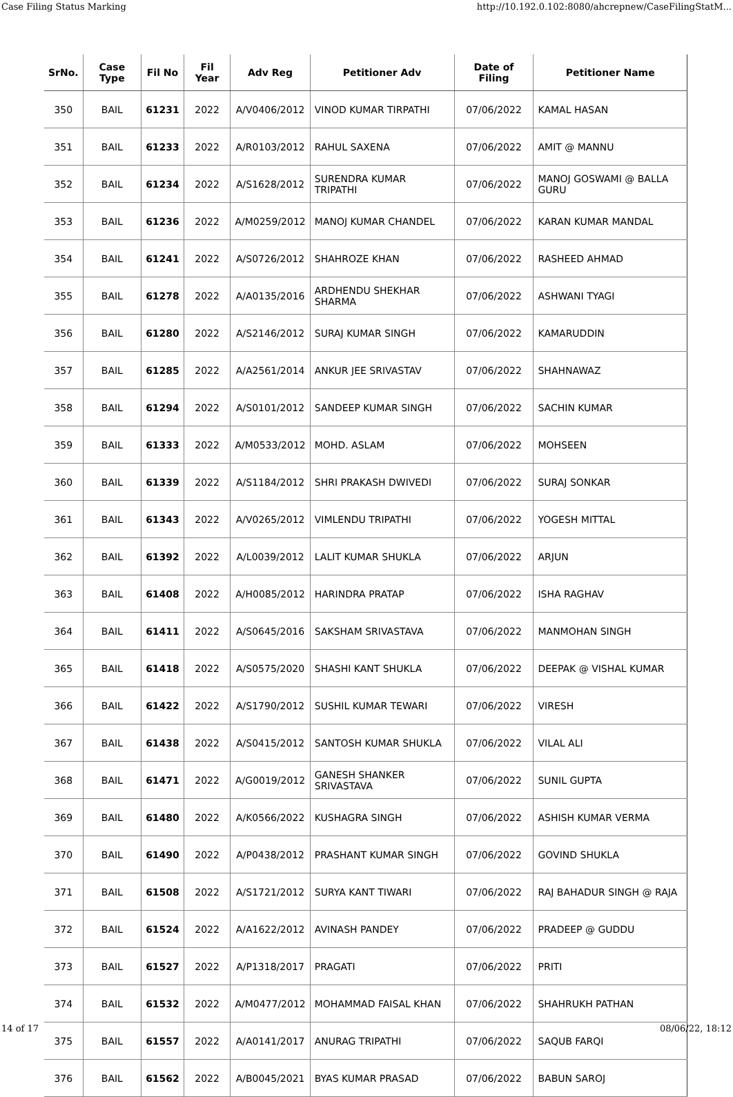Case Filing Status Marking http://10.192.0.102:8080/ahcrepnew/CaseFilingStatM...
| SrNo. | Case Type | Fil No | Fil Year | Adv Reg | Petitioner Adv | Date of Filing | Petitioner Name |
| --- | --- | --- | --- | --- | --- | --- | --- |
| 350 | BAIL | 61231 | 2022 | A/V0406/2012 | VINOD KUMAR TIRPATHI | 07/06/2022 | KAMAL HASAN |
| 351 | BAIL | 61233 | 2022 | A/R0103/2012 | RAHUL SAXENA | 07/06/2022 | AMIT @ MANNU |
| 352 | BAIL | 61234 | 2022 | A/S1628/2012 | SURENDRA KUMAR TRIPATHI | 07/06/2022 | MANOJ GOSWAMI @ BALLA GURU |
| 353 | BAIL | 61236 | 2022 | A/M0259/2012 | MANOJ KUMAR CHANDEL | 07/06/2022 | KARAN KUMAR MANDAL |
| 354 | BAIL | 61241 | 2022 | A/S0726/2012 | SHAHROZE KHAN | 07/06/2022 | RASHEED AHMAD |
| 355 | BAIL | 61278 | 2022 | A/A0135/2016 | ARDHENDU SHEKHAR SHARMA | 07/06/2022 | ASHWANI TYAGI |
| 356 | BAIL | 61280 | 2022 | A/S2146/2012 | SURAJ KUMAR SINGH | 07/06/2022 | KAMARUDDIN |
| 357 | BAIL | 61285 | 2022 | A/A2561/2014 | ANKUR JEE SRIVASTAV | 07/06/2022 | SHAHNAWAZ |
| 358 | BAIL | 61294 | 2022 | A/S0101/2012 | SANDEEP KUMAR SINGH | 07/06/2022 | SACHIN KUMAR |
| 359 | BAIL | 61333 | 2022 | A/M0533/2012 | MOHD. ASLAM | 07/06/2022 | MOHSEEN |
| 360 | BAIL | 61339 | 2022 | A/S1184/2012 | SHRI PRAKASH DWIVEDI | 07/06/2022 | SURAJ SONKAR |
| 361 | BAIL | 61343 | 2022 | A/V0265/2012 | VIMLENDU TRIPATHI | 07/06/2022 | YOGESH MITTAL |
| 362 | BAIL | 61392 | 2022 | A/L0039/2012 | LALIT KUMAR SHUKLA | 07/06/2022 | ARJUN |
| 363 | BAIL | 61408 | 2022 | A/H0085/2012 | HARINDRA PRATAP | 07/06/2022 | ISHA RAGHAV |
| 364 | BAIL | 61411 | 2022 | A/S0645/2016 | SAKSHAM SRIVASTAVA | 07/06/2022 | MANMOHAN SINGH |
| 365 | BAIL | 61418 | 2022 | A/S0575/2020 | SHASHI KANT SHUKLA | 07/06/2022 | DEEPAK @ VISHAL KUMAR |
| 366 | BAIL | 61422 | 2022 | A/S1790/2012 | SUSHIL KUMAR TEWARI | 07/06/2022 | VIRESH |
| 367 | BAIL | 61438 | 2022 | A/S0415/2012 | SANTOSH KUMAR SHUKLA | 07/06/2022 | VILAL ALI |
| 368 | BAIL | 61471 | 2022 | A/G0019/2012 | GANESH SHANKER SRIVASTAVA | 07/06/2022 | SUNIL GUPTA |
| 369 | BAIL | 61480 | 2022 | A/K0566/2022 | KUSHAGRA SINGH | 07/06/2022 | ASHISH KUMAR VERMA |
| 370 | BAIL | 61490 | 2022 | A/P0438/2012 | PRASHANT KUMAR SINGH | 07/06/2022 | GOVIND SHUKLA |
| 371 | BAIL | 61508 | 2022 | A/S1721/2012 | SURYA KANT TIWARI | 07/06/2022 | RAJ BAHADUR SINGH @ RAJA |
| 372 | BAIL | 61524 | 2022 | A/A1622/2012 | AVINASH PANDEY | 07/06/2022 | PRADEEP @ GUDDU |
| 373 | BAIL | 61527 | 2022 | A/P1318/2017 | PRAGATI | 07/06/2022 | PRITI |
| 374 | BAIL | 61532 | 2022 | A/M0477/2012 | MOHAMMAD FAISAL KHAN | 07/06/2022 | SHAHRUKH PATHAN |
| 375 | BAIL | 61557 | 2022 | A/A0141/2017 | ANURAG TRIPATHI | 07/06/2022 | SAQUB FARQI |
| 376 | BAIL | 61562 | 2022 | A/B0045/2021 | BYAS KUMAR PRASAD | 07/06/2022 | BABUN SAROJ |
14 of 17 08/06/22, 18:12